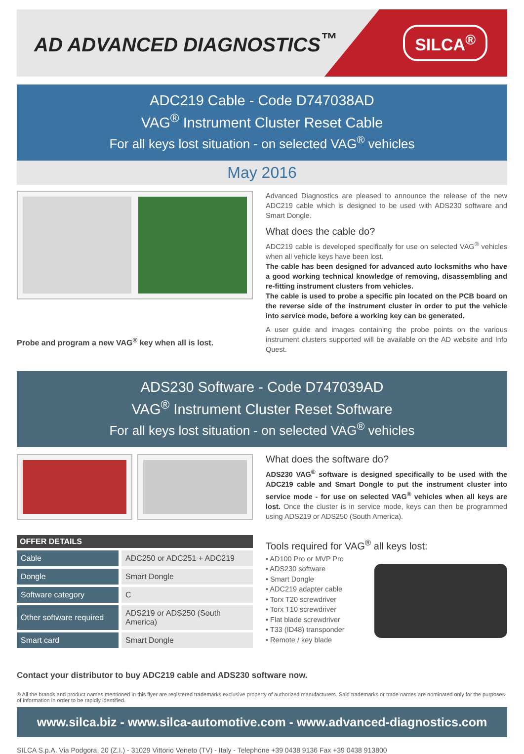AD ADVANCED DIAGNOSTICS<sup>™</sup>
SILCA<sup>®</sup>
ADC219 Cable - Code D747038AD
VAG<sup>®</sup> Instrument Cluster Reset Cable
For all keys lost situation - on selected VAG<sup>®</sup> vehicles
May 2016
Probe and program a new VAG<sup>®</sup> key when all is lost.
Advanced Diagnostics are pleased to announce the release of the new ADC219 cable which is designed to be used with ADS230 software and Smart Dongle.
What does the cable do?
ADC219 cable is developed specifically for use on selected VAG<sup>®</sup> vehicles when all vehicle keys have been lost.
The cable has been designed for advanced auto locksmiths who have a good working technical knowledge of removing, disassembling and re-fitting instrument clusters from vehicles.
The cable is used to probe a specific pin located on the PCB board on the reverse side of the instrument cluster in order to put the vehicle into service mode, before a working key can be generated.
A user guide and images containing the probe points on the various instrument clusters supported will be available on the AD website and Info Quest.
ADS230 Software - Code D747039AD
VAG<sup>®</sup> Instrument Cluster Reset Software
For all keys lost situation - on selected VAG<sup>®</sup> vehicles
| OFFER DETAILS | |
| --- | --- |
| Cable | ADC250 or ADC251 + ADC219 |
| Dongle | Smart Dongle |
| Software category | C |
| Other software required | ADS219 or ADS250 (South America) |
| Smart card | Smart Dongle |
What does the software do?
ADS230 VAG<sup>®</sup> software is designed specifically to be used with the ADC219 cable and Smart Dongle to put the instrument cluster into service mode - for use on selected VAG<sup>®</sup> vehicles when all keys are lost. Once the cluster is in service mode, keys can then be programmed using ADS219 or ADS250 (South America).
Tools required for VAG<sup>®</sup> all keys lost:
• AD100 Pro or MVP Pro
• ADS230 software
• Smart Dongle
• ADC219 adapter cable
• Torx T20 screwdriver
• Torx T10 screwdriver
• Flat blade screwdriver
• T33 (ID48) transponder
• Remote / key blade
Contact your distributor to buy ADC219 cable and ADS230 software now.
® All the brands and product names mentioned in this flyer are registered trademarks exclusive property of authorized manufacturers. Said trademarks or trade names are nominated only for the purposes of information in order to be rapidly identified.
www.silca.biz - www.silca-automotive.com - www.advanced-diagnostics.com
SILCA S.p.A. Via Podgora, 20 (Z.I.) - 31029 Vittorio Veneto (TV) - Italy - Telephone +39 0438 9136 Fax +39 0438 913800